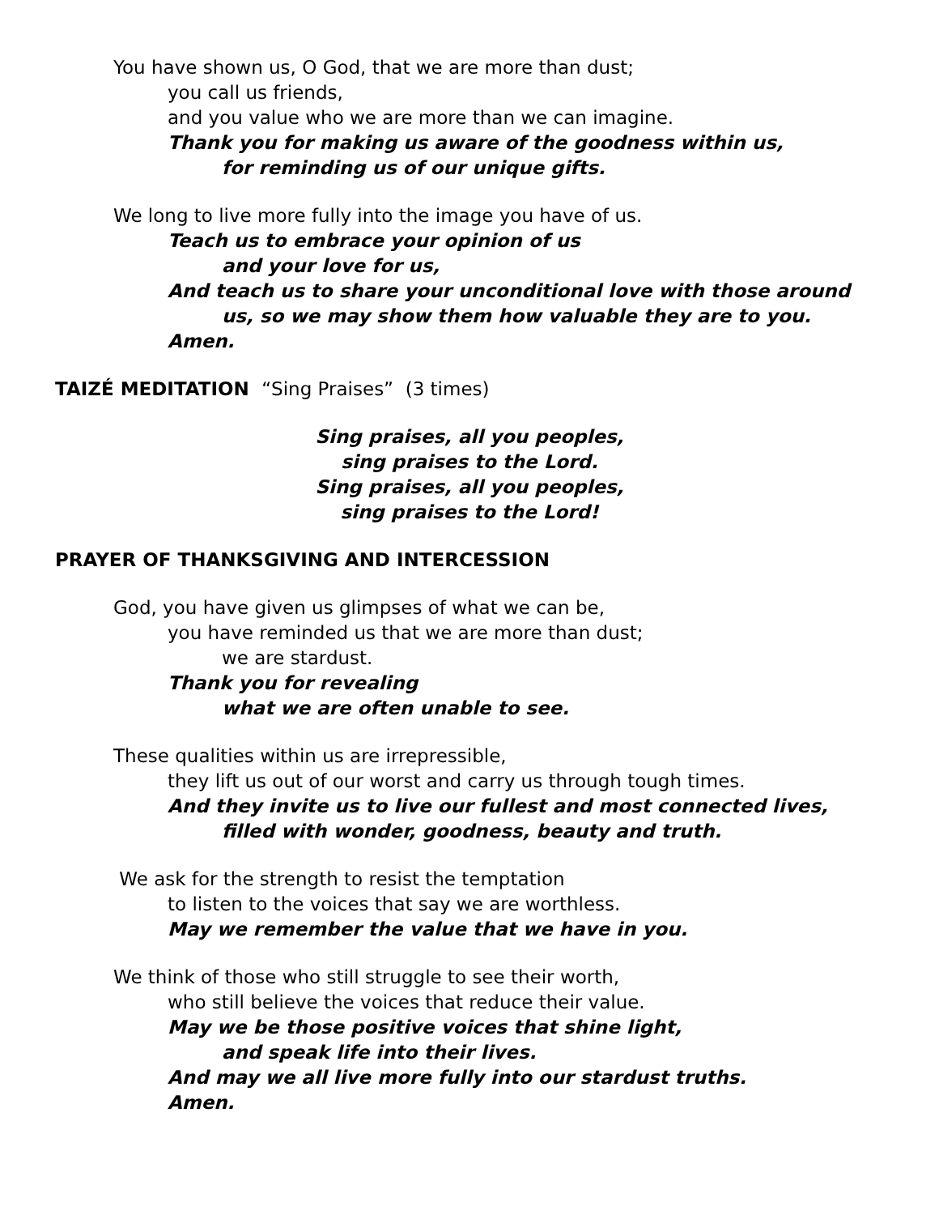You have shown us, O God, that we are more than dust;
you call us friends,
and you value who we are more than we can imagine.
Thank you for making us aware of the goodness within us,
for reminding us of our unique gifts.
We long to live more fully into the image you have of us.
Teach us to embrace your opinion of us
and your love for us,
And teach us to share your unconditional love with those around
us, so we may show them how valuable they are to you.
Amen.
TAIZÉ MEDITATION “Sing Praises” (3 times)
Sing praises, all you peoples,
sing praises to the Lord.
Sing praises, all you peoples,
sing praises to the Lord!
PRAYER OF THANKSGIVING AND INTERCESSION
God, you have given us glimpses of what we can be,
you have reminded us that we are more than dust;
we are stardust.
Thank you for revealing
what we are often unable to see.
These qualities within us are irrepressible,
they lift us out of our worst and carry us through tough times.
And they invite us to live our fullest and most connected lives,
filled with wonder, goodness, beauty and truth.
We ask for the strength to resist the temptation
to listen to the voices that say we are worthless.
May we remember the value that we have in you.
We think of those who still struggle to see their worth,
who still believe the voices that reduce their value.
May we be those positive voices that shine light,
and speak life into their lives.
And may we all live more fully into our stardust truths.
Amen.